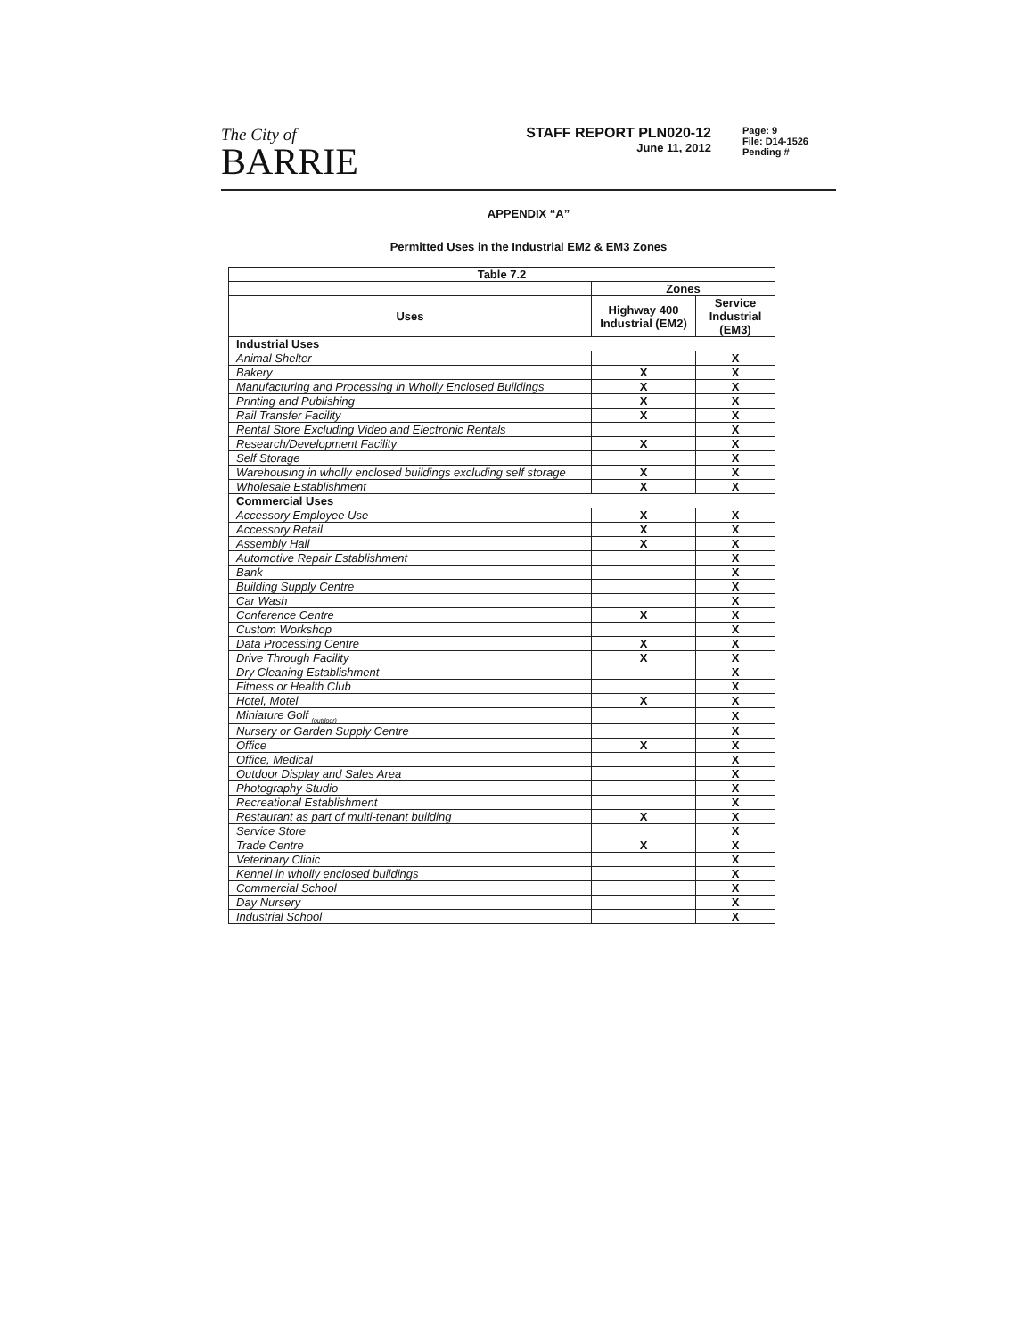The City of
BARRIE
STAFF REPORT PLN020-12
June 11, 2012
Page: 9
File: D14-1526
Pending #
APPENDIX “A”
Permitted Uses in the Industrial EM2 & EM3 Zones
| Table 7.2 | | |
| --- | --- | --- |
| | Zones | |
| Uses | Highway 400 Industrial (EM2) | Service Industrial (EM3) |
| Industrial Uses | | |
| Animal Shelter | | X |
| Bakery | X | X |
| Manufacturing and Processing in Wholly Enclosed Buildings | X | X |
| Printing and Publishing | X | X |
| Rail Transfer Facility | X | X |
| Rental Store Excluding Video and Electronic Rentals | | X |
| Research/Development Facility | X | X |
| Self Storage | | X |
| Warehousing in wholly enclosed buildings excluding self storage | X | X |
| Wholesale Establishment | X | X |
| Commercial Uses | | |
| Accessory Employee Use | X | X |
| Accessory Retail | X | X |
| Assembly Hall | X | X |
| Automotive Repair Establishment | | X |
| Bank | | X |
| Building Supply Centre | | X |
| Car Wash | | X |
| Conference Centre | X | X |
| Custom Workshop | | X |
| Data Processing Centre | X | X |
| Drive Through Facility | X | X |
| Dry Cleaning Establishment | | X |
| Fitness or Health Club | | X |
| Hotel, Motel | X | X |
| Miniature Golf <sub>(outdoor)</sub> | | X |
| Nursery or Garden Supply Centre | | X |
| Office | X | X |
| Office, Medical | | X |
| Outdoor Display and Sales Area | | X |
| Photography Studio | | X |
| Recreational Establishment | | X |
| Restaurant as part of multi-tenant building | X | X |
| Service Store | | X |
| Trade Centre | X | X |
| Veterinary Clinic | | X |
| Kennel in wholly enclosed buildings | | X |
| Commercial School | | X |
| Day Nursery | | X |
| Industrial School | | X |